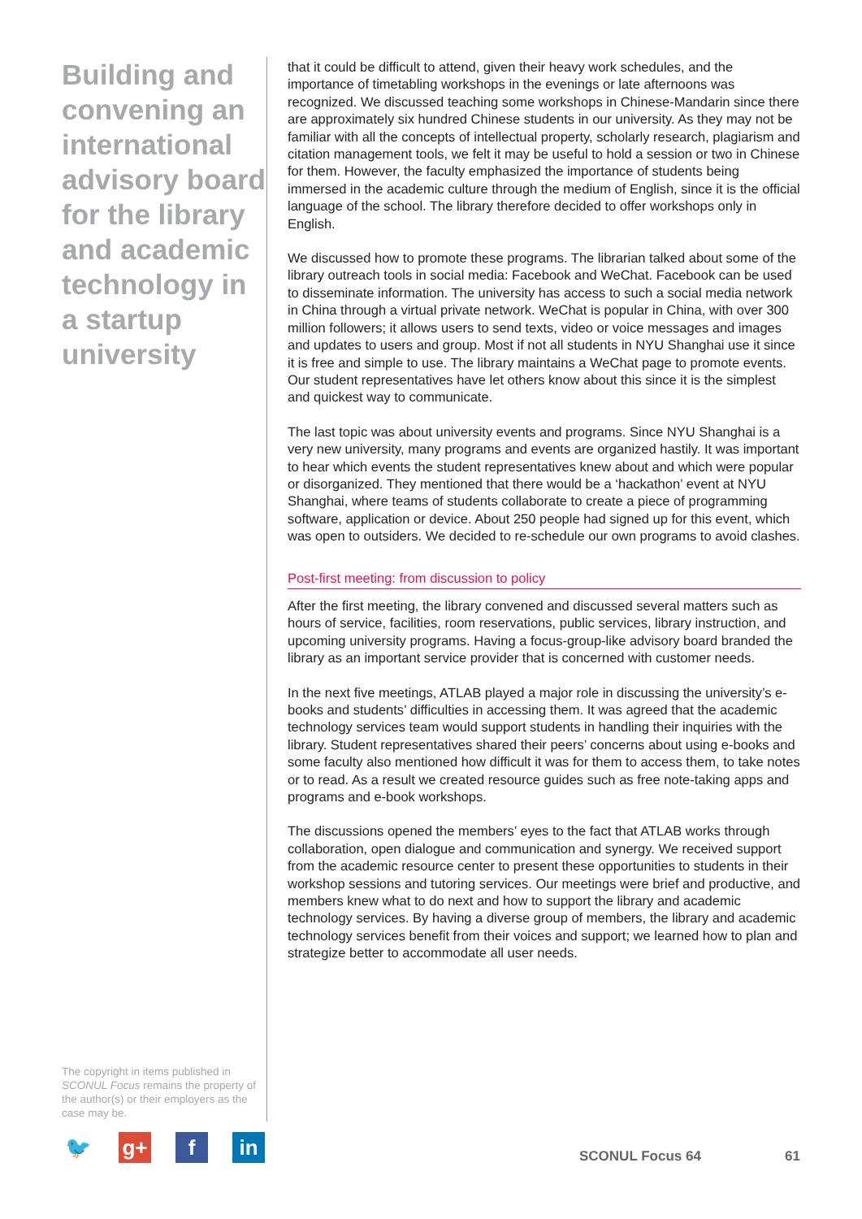Building and convening an international advisory board for the library and academic technology in a startup university
The copyright in items published in SCONUL Focus remains the property of the author(s) or their employers as the case may be.
that it could be difficult to attend, given their heavy work schedules, and the importance of timetabling workshops in the evenings or late afternoons was recognized. We discussed teaching some workshops in Chinese-Mandarin since there are approximately six hundred Chinese students in our university. As they may not be familiar with all the concepts of intellectual property, scholarly research, plagiarism and citation management tools, we felt it may be useful to hold a session or two in Chinese for them. However, the faculty emphasized the importance of students being immersed in the academic culture through the medium of English, since it is the official language of the school. The library therefore decided to offer workshops only in English.
We discussed how to promote these programs. The librarian talked about some of the library outreach tools in social media: Facebook and WeChat. Facebook can be used to disseminate information. The university has access to such a social media network in China through a virtual private network. WeChat is popular in China, with over 300 million followers; it allows users to send texts, video or voice messages and images and updates to users and group. Most if not all students in NYU Shanghai use it since it is free and simple to use. The library maintains a WeChat page to promote events. Our student representatives have let others know about this since it is the simplest and quickest way to communicate.
The last topic was about university events and programs. Since NYU Shanghai is a very new university, many programs and events are organized hastily. It was important to hear which events the student representatives knew about and which were popular or disorganized. They mentioned that there would be a ‘hackathon’ event at NYU Shanghai, where teams of students collaborate to create a piece of programming software, application or device. About 250 people had signed up for this event, which was open to outsiders. We decided to re-schedule our own programs to avoid clashes.
Post-first meeting: from discussion to policy
After the first meeting, the library convened and discussed several matters such as hours of service, facilities, room reservations, public services, library instruction, and upcoming university programs. Having a focus-group-like advisory board branded the library as an important service provider that is concerned with customer needs.
In the next five meetings, ATLAB played a major role in discussing the university’s e-books and students’ difficulties in accessing them. It was agreed that the academic technology services team would support students in handling their inquiries with the library. Student representatives shared their peers’ concerns about using e-books and some faculty also mentioned how difficult it was for them to access them, to take notes or to read. As a result we created resource guides such as free note-taking apps and programs and e-book workshops.
The discussions opened the members’ eyes to the fact that ATLAB works through collaboration, open dialogue and communication and synergy. We received support from the academic resource center to present these opportunities to students in their workshop sessions and tutoring services. Our meetings were brief and productive, and members knew what to do next and how to support the library and academic technology services. By having a diverse group of members, the library and academic technology services benefit from their voices and support; we learned how to plan and strategize better to accommodate all user needs.
🐦 g+ f in
SCONUL Focus 64 61